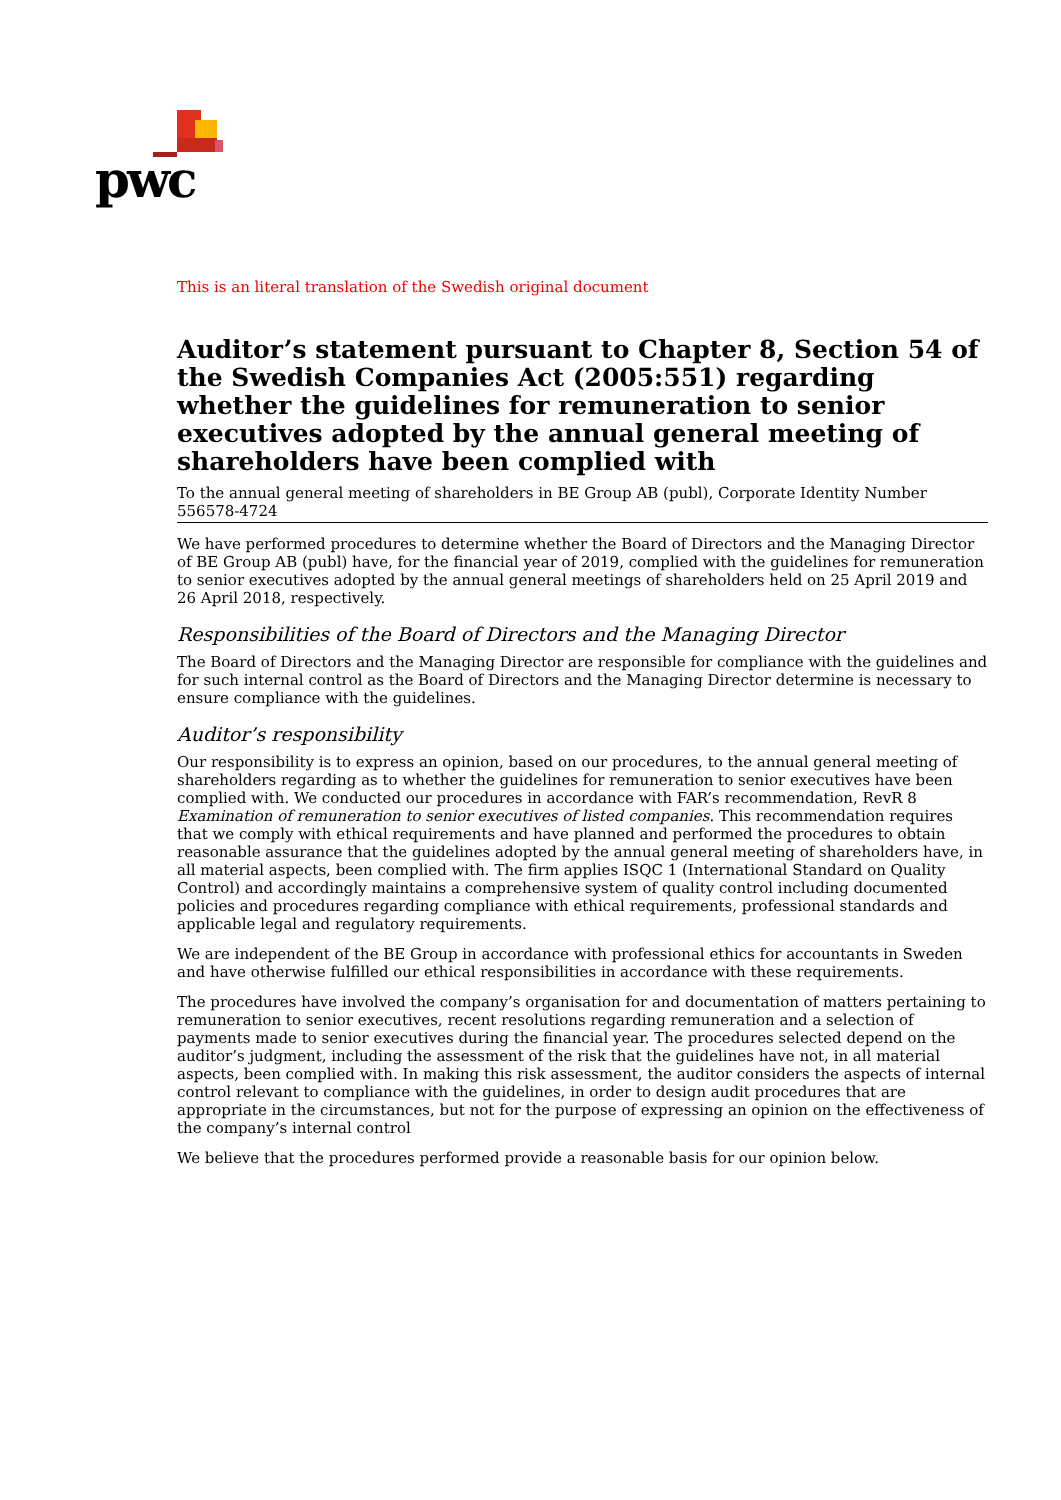pwc
This is an literal translation of the Swedish original document
Auditor’s statement pursuant to Chapter 8, Section 54 of the Swedish Companies Act (2005:551) regarding whether the guidelines for remuneration to senior executives adopted by the annual general meeting of shareholders have been complied with
To the annual general meeting of shareholders in BE Group AB (publ), Corporate Identity Number 556578-4724
We have performed procedures to determine whether the Board of Directors and the Managing Director of BE Group AB (publ) have, for the financial year of 2019, complied with the guidelines for remuneration to senior executives adopted by the annual general meetings of shareholders held on 25 April 2019 and 26 April 2018, respectively.
Responsibilities of the Board of Directors and the Managing Director
The Board of Directors and the Managing Director are responsible for compliance with the guidelines and for such internal control as the Board of Directors and the Managing Director determine is necessary to ensure compliance with the guidelines.
Auditor’s responsibility
Our responsibility is to express an opinion, based on our procedures, to the annual general meeting of shareholders regarding as to whether the guidelines for remuneration to senior executives have been complied with. We conducted our procedures in accordance with FAR’s recommendation, RevR 8 Examination of remuneration to senior executives of listed companies. This recommendation requires that we comply with ethical requirements and have planned and performed the procedures to obtain reasonable assurance that the guidelines adopted by the annual general meeting of shareholders have, in all material aspects, been complied with. The firm applies ISQC 1 (International Standard on Quality Control) and accordingly maintains a comprehensive system of quality control including documented policies and procedures regarding compliance with ethical requirements, professional standards and applicable legal and regulatory requirements.
We are independent of the BE Group in accordance with professional ethics for accountants in Sweden and have otherwise fulfilled our ethical responsibilities in accordance with these requirements.
The procedures have involved the company’s organisation for and documentation of matters pertaining to remuneration to senior executives, recent resolutions regarding remuneration and a selection of payments made to senior executives during the financial year. The procedures selected depend on the auditor’s judgment, including the assessment of the risk that the guidelines have not, in all material aspects, been complied with. In making this risk assessment, the auditor considers the aspects of internal control relevant to compliance with the guidelines, in order to design audit procedures that are appropriate in the circumstances, but not for the purpose of expressing an opinion on the effectiveness of the company’s internal control
We believe that the procedures performed provide a reasonable basis for our opinion below.